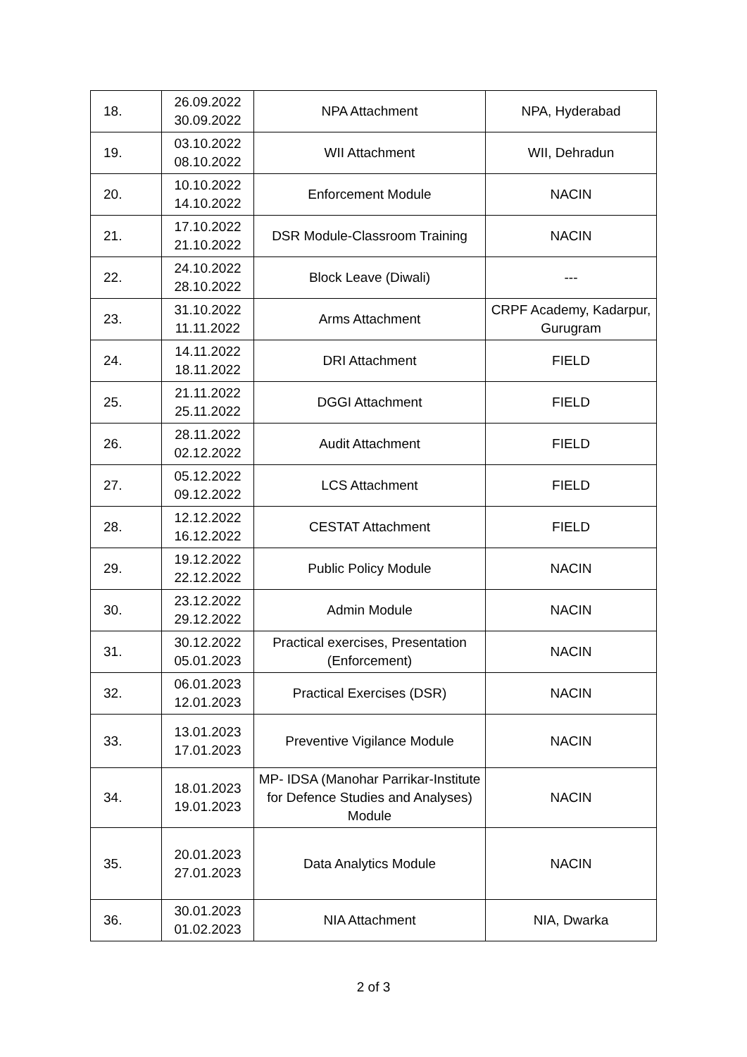| 18. | 26.09.2022 30.09.2022 | NPA Attachment | NPA, Hyderabad |
| 19. | 03.10.2022 08.10.2022 | WII Attachment | WII, Dehradun |
| 20. | 10.10.2022 14.10.2022 | Enforcement Module | NACIN |
| 21. | 17.10.2022 21.10.2022 | DSR Module-Classroom Training | NACIN |
| 22. | 24.10.2022 28.10.2022 | Block Leave (Diwali) | --- |
| 23. | 31.10.2022 11.11.2022 | Arms Attachment | CRPF Academy, Kadarpur, Gurugram |
| 24. | 14.11.2022 18.11.2022 | DRI Attachment | FIELD |
| 25. | 21.11.2022 25.11.2022 | DGGI Attachment | FIELD |
| 26. | 28.11.2022 02.12.2022 | Audit Attachment | FIELD |
| 27. | 05.12.2022 09.12.2022 | LCS Attachment | FIELD |
| 28. | 12.12.2022 16.12.2022 | CESTAT Attachment | FIELD |
| 29. | 19.12.2022 22.12.2022 | Public Policy Module | NACIN |
| 30. | 23.12.2022 29.12.2022 | Admin Module | NACIN |
| 31. | 30.12.2022 05.01.2023 | Practical exercises, Presentation (Enforcement) | NACIN |
| 32. | 06.01.2023 12.01.2023 | Practical Exercises (DSR) | NACIN |
| 33. | 13.01.2023 17.01.2023 | Preventive Vigilance Module | NACIN |
| 34. | 18.01.2023 19.01.2023 | MP- IDSA (Manohar Parrikar-Institute for Defence Studies and Analyses) Module | NACIN |
| 35. | 20.01.2023 27.01.2023 | Data Analytics Module | NACIN |
| 36. | 30.01.2023 01.02.2023 | NIA Attachment | NIA, Dwarka |
2 of 3